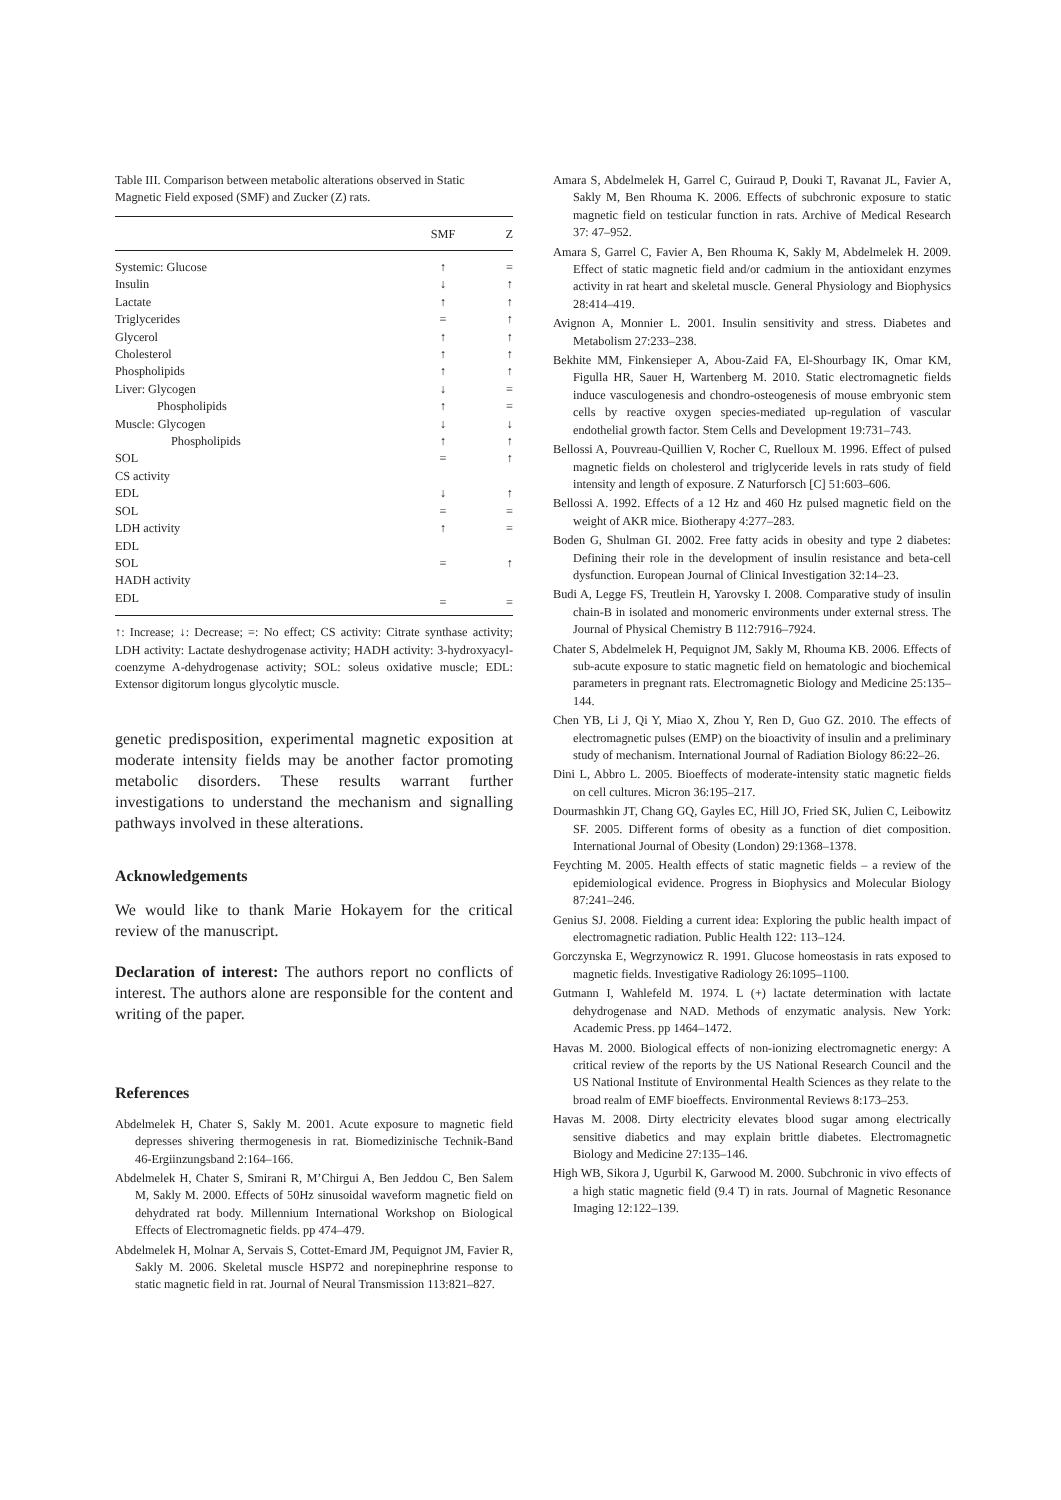Table III. Comparison between metabolic alterations observed in Static Magnetic Field exposed (SMF) and Zucker (Z) rats.
| | SMF | Z |
| --- | --- | --- |
| Systemic: Glucose | ↑ | = |
| Insulin | ↓ | ↑ |
| Lactate | ↑ | ↑ |
| Triglycerides | = | ↑ |
| Glycerol | ↑ | ↑ |
| Cholesterol | ↑ | ↑ |
| Phospholipids | ↑ | ↑ |
| Liver: Glycogen | ↓ | = |
| Phospholipids | ↑ | = |
| Muscle: Glycogen | ↓ | ↓ |
| Phospholipids | ↑ | ↑ |
| SOL | = | ↑ |
| CS activity | | |
| EDL | ↓ | ↑ |
| SOL | = | = |
| LDH activity | ↑ | = |
| EDL | | |
| SOL | = | ↑ |
| HADH activity | | |
| EDL | = | = |
↑: Increase; ↓: Decrease; =: No effect; CS activity: Citrate synthase activity; LDH activity: Lactate deshydrogenase activity; HADH activity: 3-hydroxyacyl-coenzyme A-dehydrogenase activity; SOL: soleus oxidative muscle; EDL: Extensor digitorum longus glycolytic muscle.
genetic predisposition, experimental magnetic exposition at moderate intensity fields may be another factor promoting metabolic disorders. These results warrant further investigations to understand the mechanism and signalling pathways involved in these alterations.
Acknowledgements
We would like to thank Marie Hokayem for the critical review of the manuscript.
Declaration of interest: The authors report no conflicts of interest. The authors alone are responsible for the content and writing of the paper.
References
Abdelmelek H, Chater S, Sakly M. 2001. Acute exposure to magnetic field depresses shivering thermogenesis in rat. Biomedizinische Technik-Band 46-Ergiinzungsband 2:164–166.
Abdelmelek H, Chater S, Smirani R, M’Chirgui A, Ben Jeddou C, Ben Salem M, Sakly M. 2000. Effects of 50Hz sinusoidal waveform magnetic field on dehydrated rat body. Millennium International Workshop on Biological Effects of Electromagnetic fields. pp 474–479.
Abdelmelek H, Molnar A, Servais S, Cottet-Emard JM, Pequignot JM, Favier R, Sakly M. 2006. Skeletal muscle HSP72 and norepinephrine response to static magnetic field in rat. Journal of Neural Transmission 113:821–827.
Amara S, Abdelmelek H, Garrel C, Guiraud P, Douki T, Ravanat JL, Favier A, Sakly M, Ben Rhouma K. 2006. Effects of subchronic exposure to static magnetic field on testicular function in rats. Archive of Medical Research 37: 47–952.
Amara S, Garrel C, Favier A, Ben Rhouma K, Sakly M, Abdelmelek H. 2009. Effect of static magnetic field and/or cadmium in the antioxidant enzymes activity in rat heart and skeletal muscle. General Physiology and Biophysics 28:414–419.
Avignon A, Monnier L. 2001. Insulin sensitivity and stress. Diabetes and Metabolism 27:233–238.
Bekhite MM, Finkensieper A, Abou-Zaid FA, El-Shourbagy IK, Omar KM, Figulla HR, Sauer H, Wartenberg M. 2010. Static electromagnetic fields induce vasculogenesis and chondro-osteogenesis of mouse embryonic stem cells by reactive oxygen species-mediated up-regulation of vascular endothelial growth factor. Stem Cells and Development 19:731–743.
Bellossi A, Pouvreau-Quillien V, Rocher C, Ruelloux M. 1996. Effect of pulsed magnetic fields on cholesterol and triglyceride levels in rats study of field intensity and length of exposure. Z Naturforsch [C] 51:603–606.
Bellossi A. 1992. Effects of a 12 Hz and 460 Hz pulsed magnetic field on the weight of AKR mice. Biotherapy 4:277–283.
Boden G, Shulman GI. 2002. Free fatty acids in obesity and type 2 diabetes: Defining their role in the development of insulin resistance and beta-cell dysfunction. European Journal of Clinical Investigation 32:14–23.
Budi A, Legge FS, Treutlein H, Yarovsky I. 2008. Comparative study of insulin chain-B in isolated and monomeric environments under external stress. The Journal of Physical Chemistry B 112:7916–7924.
Chater S, Abdelmelek H, Pequignot JM, Sakly M, Rhouma KB. 2006. Effects of sub-acute exposure to static magnetic field on hematologic and biochemical parameters in pregnant rats. Electromagnetic Biology and Medicine 25:135–144.
Chen YB, Li J, Qi Y, Miao X, Zhou Y, Ren D, Guo GZ. 2010. The effects of electromagnetic pulses (EMP) on the bioactivity of insulin and a preliminary study of mechanism. International Journal of Radiation Biology 86:22–26.
Dini L, Abbro L. 2005. Bioeffects of moderate-intensity static magnetic fields on cell cultures. Micron 36:195–217.
Dourmashkin JT, Chang GQ, Gayles EC, Hill JO, Fried SK, Julien C, Leibowitz SF. 2005. Different forms of obesity as a function of diet composition. International Journal of Obesity (London) 29:1368–1378.
Feychting M. 2005. Health effects of static magnetic fields – a review of the epidemiological evidence. Progress in Biophysics and Molecular Biology 87:241–246.
Genius SJ. 2008. Fielding a current idea: Exploring the public health impact of electromagnetic radiation. Public Health 122: 113–124.
Gorczynska E, Wegrzynowicz R. 1991. Glucose homeostasis in rats exposed to magnetic fields. Investigative Radiology 26:1095–1100.
Gutmann I, Wahlefeld M. 1974. L (+) lactate determination with lactate dehydrogenase and NAD. Methods of enzymatic analysis. New York: Academic Press. pp 1464–1472.
Havas M. 2000. Biological effects of non-ionizing electromagnetic energy: A critical review of the reports by the US National Research Council and the US National Institute of Environmental Health Sciences as they relate to the broad realm of EMF bioeffects. Environmental Reviews 8:173–253.
Havas M. 2008. Dirty electricity elevates blood sugar among electrically sensitive diabetics and may explain brittle diabetes. Electromagnetic Biology and Medicine 27:135–146.
High WB, Sikora J, Ugurbil K, Garwood M. 2000. Subchronic in vivo effects of a high static magnetic field (9.4 T) in rats. Journal of Magnetic Resonance Imaging 12:122–139.